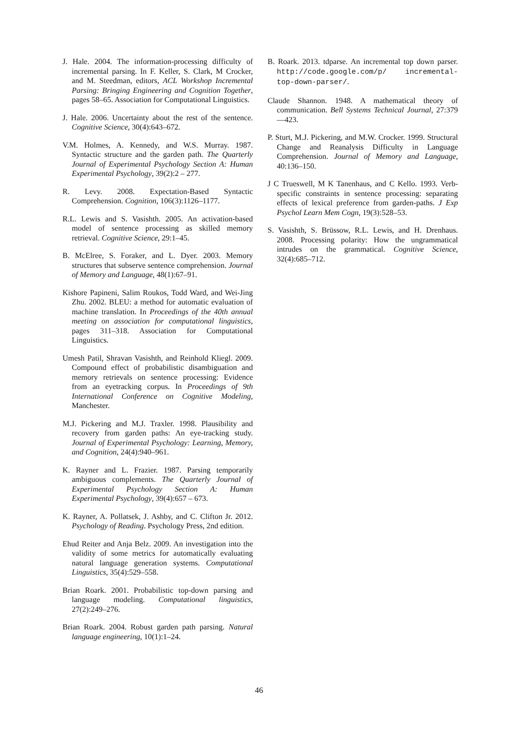J. Hale. 2004. The information-processing difficulty of incremental parsing. In F. Keller, S. Clark, M Crocker, and M. Steedman, editors, ACL Workshop Incremental Parsing: Bringing Engineering and Cognition Together, pages 58–65. Association for Computational Linguistics.
J. Hale. 2006. Uncertainty about the rest of the sentence. Cognitive Science, 30(4):643–672.
V.M. Holmes, A. Kennedy, and W.S. Murray. 1987. Syntactic structure and the garden path. The Quarterly Journal of Experimental Psychology Section A: Human Experimental Psychology, 39(2):2 – 277.
R. Levy. 2008. Expectation-Based Syntactic Comprehension. Cognition, 106(3):1126–1177.
R.L. Lewis and S. Vasishth. 2005. An activation-based model of sentence processing as skilled memory retrieval. Cognitive Science, 29:1–45.
B. McElree, S. Foraker, and L. Dyer. 2003. Memory structures that subserve sentence comprehension. Journal of Memory and Language, 48(1):67–91.
Kishore Papineni, Salim Roukos, Todd Ward, and Wei-Jing Zhu. 2002. BLEU: a method for automatic evaluation of machine translation. In Proceedings of the 40th annual meeting on association for computational linguistics, pages 311–318. Association for Computational Linguistics.
Umesh Patil, Shravan Vasishth, and Reinhold Kliegl. 2009. Compound effect of probabilistic disambiguation and memory retrievals on sentence processing: Evidence from an eyetracking corpus. In Proceedings of 9th International Conference on Cognitive Modeling, Manchester.
M.J. Pickering and M.J. Traxler. 1998. Plausibility and recovery from garden paths: An eye-tracking study. Journal of Experimental Psychology: Learning, Memory, and Cognition, 24(4):940–961.
K. Rayner and L. Frazier. 1987. Parsing temporarily ambiguous complements. The Quarterly Journal of Experimental Psychology Section A: Human Experimental Psychology, 39(4):657 – 673.
K. Rayner, A. Pollatsek, J. Ashby, and C. Clifton Jr. 2012. Psychology of Reading. Psychology Press, 2nd edition.
Ehud Reiter and Anja Belz. 2009. An investigation into the validity of some metrics for automatically evaluating natural language generation systems. Computational Linguistics, 35(4):529–558.
Brian Roark. 2001. Probabilistic top-down parsing and language modeling. Computational linguistics, 27(2):249–276.
Brian Roark. 2004. Robust garden path parsing. Natural language engineering, 10(1):1–24.
B. Roark. 2013. tdparse. An incremental top down parser. http://code.google.com/p/ incremental-top-down-parser/.
Claude Shannon. 1948. A mathematical theory of communication. Bell Systems Technical Journal, 27:379—423.
P. Sturt, M.J. Pickering, and M.W. Crocker. 1999. Structural Change and Reanalysis Difficulty in Language Comprehension. Journal of Memory and Language, 40:136–150.
J C Trueswell, M K Tanenhaus, and C Kello. 1993. Verb-specific constraints in sentence processing: separating effects of lexical preference from garden-paths. J Exp Psychol Learn Mem Cogn, 19(3):528–53.
S. Vasishth, S. Brüssow, R.L. Lewis, and H. Drenhaus. 2008. Processing polarity: How the ungrammatical intrudes on the grammatical. Cognitive Science, 32(4):685–712.
46